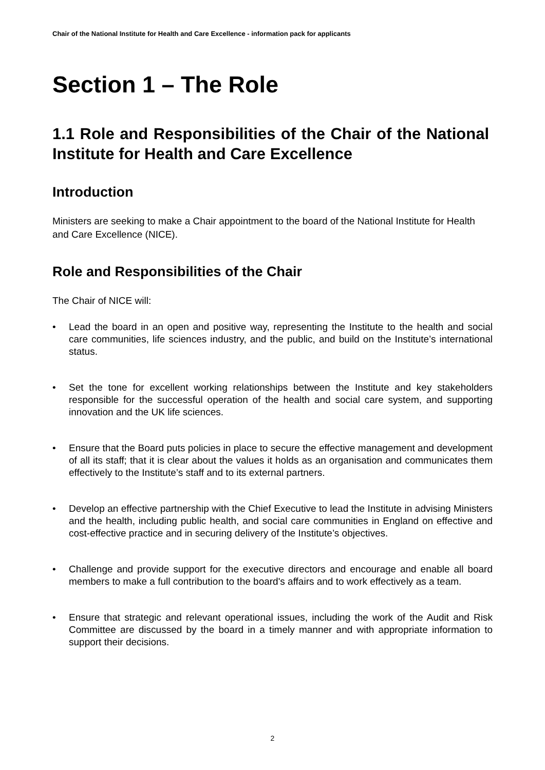Chair of the National Institute for Health and Care Excellence - information pack for applicants
Section 1 – The Role
1.1 Role and Responsibilities of the Chair of the National Institute for Health and Care Excellence
Introduction
Ministers are seeking to make a Chair appointment to the board of the National Institute for Health and Care Excellence (NICE).
Role and Responsibilities of the Chair
The Chair of NICE will:
• Lead the board in an open and positive way, representing the Institute to the health and social care communities, life sciences industry, and the public, and build on the Institute’s international status.
• Set the tone for excellent working relationships between the Institute and key stakeholders responsible for the successful operation of the health and social care system, and supporting innovation and the UK life sciences.
• Ensure that the Board puts policies in place to secure the effective management and development of all its staff; that it is clear about the values it holds as an organisation and communicates them effectively to the Institute’s staff and to its external partners.
• Develop an effective partnership with the Chief Executive to lead the Institute in advising Ministers and the health, including public health, and social care communities in England on effective and cost-effective practice and in securing delivery of the Institute’s objectives.
• Challenge and provide support for the executive directors and encourage and enable all board members to make a full contribution to the board's affairs and to work effectively as a team.
• Ensure that strategic and relevant operational issues, including the work of the Audit and Risk Committee are discussed by the board in a timely manner and with appropriate information to support their decisions.
2